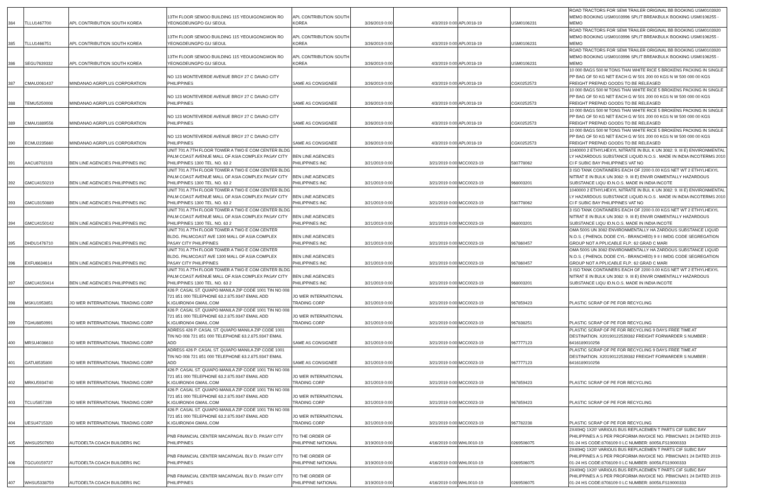| 384 | TLLU1467700 | APL CONTRIBUTION SOUTH KOREA | 13TH FLOOR SEWOO BUILDING 115 YEOUIGONGWON RO YEONGDEUNGPO GU SEOUL | APL CONTRIBUTION SOUTH KOREA | 3/26/2019 0:00 | 4/3/2019 0:00 | APL0018-19 | USM0106231 | ROAD TRACTORS FOR SEMI TRAILER ORIGINAL BB BOOKING USM0103920 MEMO BOOKING USM0103996 SPLIT BREAKBULK BOOKING USM0106255 - MEMO |
| 385 | TLLU1466751 | APL CONTRIBUTION SOUTH KOREA | 13TH FLOOR SEWOO BUILDING 115 YEOUIGONGWON RO YEONGDEUNGPO GU SEOUL | APL CONTRIBUTION SOUTH KOREA | 3/26/2019 0:00 | 4/3/2019 0:00 | APL0018-19 | USM0106231 | ROAD TRACTORS FOR SEMI TRAILER ORIGINAL BB BOOKING USM0103920 MEMO BOOKING USM0103996 SPLIT BREAKBULK BOOKING USM0106255 - MEMO |
| 386 | SEGU7639332 | APL CONTRIBUTION SOUTH KOREA | 13TH FLOOR SEWOO BUILDING 115 YEOUIGONGWON RO YEONGDEUNGPO GU SEOUL | APL CONTRIBUTION SOUTH KOREA | 3/26/2019 0:00 | 4/3/2019 0:00 | APL0018-19 | USM0106231 | ROAD TRACTORS FOR SEMI TRAILER ORIGINAL BB BOOKING USM0103920 MEMO BOOKING USM0103996 SPLIT BREAKBULK BOOKING USM0106255 - MEMO |
| 387 | CMAU2061437 | MINDANAO AGRIPLUS CORPORATION | NO 123 MONTEVERDE AVENUE BRGY 27 C DAVAO CITY PHILIPPINES | SAME AS CONSIGNEE | 3/26/2019 0:00 | 4/3/2019 0:00 | APL0018-19 | CGK0252573 | 10 000 BAGS 500 M TONS THAI WHITE RICE 5 BROKENS PACKING IN SINGLE PP BAG OF 50 KG NET EACH G W 501 200 00 KGS N W 500 000 00 KGS FREIGHT PREPAID GOODS TO BE RELEASED |
| 388 | TEMU5250008 | MINDANAO AGRIPLUS CORPORATION | NO 123 MONTEVERDE AVENUE BRGY 27 C DAVAO CITY PHILIPPINES | SAME AS CONSIGNEE | 3/26/2019 0:00 | 4/3/2019 0:00 | APL0018-19 | CGK0252573 | 10 000 BAGS 500 M TONS THAI WHITE RICE 5 BROKENS PACKING IN SINGLE PP BAG OF 50 KG NET EACH G W 501 200 00 KGS N W 500 000 00 KGS FREIGHT PREPAID GOODS TO BE RELEASED |
| 389 | CMAU1889556 | MINDANAO AGRIPLUS CORPORATION | NO 123 MONTEVERDE AVENUE BRGY 27 C DAVAO CITY PHILIPPINES | SAME AS CONSIGNEE | 3/26/2019 0:00 | 4/3/2019 0:00 | APL0018-19 | CGK0252573 | 10 000 BAGS 500 M TONS THAI WHITE RICE 5 BROKENS PACKING IN SINGLE PP BAG OF 50 KG NET EACH G W 501 200 00 KGS N W 500 000 00 KGS FREIGHT PREPAID GOODS TO BE RELEASED |
| 390 | ECMU2235660 | MINDANAO AGRIPLUS CORPORATION | NO 123 MONTEVERDE AVENUE BRGY 27 C DAVAO CITY PHILIPPINES | SAME AS CONSIGNEE | 3/26/2019 0:00 | 4/3/2019 0:00 | APL0018-19 | CGK0252573 | 10 000 BAGS 500 M TONS THAI WHITE RICE 5 BROKENS PACKING IN SINGLE PP BAG OF 50 KG NET EACH G W 501 200 00 KGS N W 500 000 00 KGS FREIGHT PREPAID GOODS TO BE RELEASED |
| 391 | AACU8702103 | BEN LINE AGENCIES PHILIPPINES INC | UNIT 701 A 7TH FLOOR TOWER A TWO E COM CENTER BLDG PALM COAST AVENUE MALL OF ASIA COMPLEX PASAY CITY PHILIPPINES 1300 TEL. NO. 63 2 | BEN LINE AGENCIES PHILIPPINES INC | 3/21/2019 0:00 | 3/21/2019 0:00 | MCC0023-19 | 580778062 | 1040000 2 ETHYLHEXYL NITRATE IN BUL K UN 3082: 9. III E) ENVIRONMENTAL LY HAZARDOUS SUBSTANCE LIQUID.N.O.S . MADE IN INDIA INCOTERMS 2010 CI F SUBIC BAY PHILIPPINES VAT NO |
| 392 | GMCU4150219 | BEN LINE AGENCIES PHILIPPINES INC | UNIT 701 A 7TH FLOOR TOWER A TWO E COM CENTER BLDG PALM COAST AVENUE MALL OF ASIA COMPLEX PASAY CITY PHILIPPINES 1300 TEL. NO. 63 2 | BEN LINE AGENCIES PHILIPPINES INC | 3/21/2019 0:00 | 3/21/2019 0:00 | MCC0023-19 | 968003201 | 3 ISO TANK CONTAINERS EACH OF 2200 0.00 KGS NET WT 2 ETHYLHEXYL NITRAT E IN BULK UN 3082: 9. III E) ENVIR ONMENTALLY HAZARDOUS SUBSTANCE LIQU ID.N.O.S. MADE IN INDIA INCOTE |
| 393 | GMCU3150889 | BEN LINE AGENCIES PHILIPPINES INC | UNIT 701 A 7TH FLOOR TOWER A TWO E COM CENTER BLDG PALM COAST AVENUE MALL OF ASIA COMPLEX PASAY CITY PHILIPPINES 1300 TEL. NO. 63 2 | BEN LINE AGENCIES PHILIPPINES INC | 3/21/2019 0:00 | 3/21/2019 0:00 | MCC0023-19 | 580778062 | 1040000 2 ETHYLHEXYL NITRATE IN BUL K UN 3082: 9. III E) ENVIRONMENTAL LY HAZARDOUS SUBSTANCE LIQUID.N.O.S . MADE IN INDIA INCOTERMS 2010 CI F SUBIC BAY PHILIPPINES VAT NO |
| 394 | GMCU4150142 | BEN LINE AGENCIES PHILIPPINES INC | UNIT 701 A 7TH FLOOR TOWER A TWO E COM CENTER BLDG PALM COAST AVENUE MALL OF ASIA COMPLEX PASAY CITY PHILIPPINES 1300 TEL. NO. 63 2 | BEN LINE AGENCIES PHILIPPINES INC | 3/21/2019 0:00 | 3/21/2019 0:00 | MCC0023-19 | 968003201 | 3 ISO TANK CONTAINERS EACH OF 2200 0.00 KGS NET WT 2 ETHYLHEXYL NITRAT E IN BULK UN 3082: 9. III E) ENVIR ONMENTALLY HAZARDOUS SUBSTANCE LIQU ID.N.O.S. MADE IN INDIA INCOTE |
| 395 | DHDU1476710 | BEN LINE AGENCIES PHILIPPINES INC | UNIT 701 A 7TH FLOOR TOWER A TWO E COM CENTER BLDG. PALMCOAST AVE 1300 MALL OF ASIA COMPLEX PASAY CITY PHILIPPINES | BEN LINE AGENCIES PHILIPPINES INC | 3/21/2019 0:00 | 3/21/2019 0:00 | MCC0023-19 | 967860457 | OMA 500S UN 3082 ENVIRONMENTALLY HA ZARDOUS SUBSTANCE LIQUID N.O.S. ( PHENOL DODE CYL- BRANCHED) 9 II I IMDG CODE SEGREGATION GROUP NOT A PPLICABLE FLP.: 62 GRAD C MARI |
| 396 | EXFU6634614 | BEN LINE AGENCIES PHILIPPINES INC | UNIT 701 A 7TH FLOOR TOWER A TWO E COM CENTER BLDG. PALMCOAST AVE 1300 MALL OF ASIA COMPLEX PASAY CITY PHILIPPINES | BEN LINE AGENCIES PHILIPPINES INC | 3/21/2019 0:00 | 3/21/2019 0:00 | MCC0023-19 | 967860457 | OMA 500S UN 3082 ENVIRONMENTALLY HA ZARDOUS SUBSTANCE LIQUID N.O.S. ( PHENOL DODE CYL- BRANCHED) 9 II I IMDG CODE SEGREGATION GROUP NOT A PPLICABLE FLP.: 62 GRAD C MARI |
| 397 | GMCU4150414 | BEN LINE AGENCIES PHILIPPINES INC | UNIT 701 A 7TH FLOOR TOWER A TWO E COM CENTER BLDG PALM COAST AVENUE MALL OF ASIA COMPLEX PASAY CITY PHILIPPINES 1300 TEL. NO. 63 2 | BEN LINE AGENCIES PHILIPPINES INC | 3/21/2019 0:00 | 3/21/2019 0:00 | MCC0023-19 | 968003201 | 3 ISO TANK CONTAINERS EACH OF 2200 0.00 KGS NET WT 2 ETHYLHEXYL NITRAT E IN BULK UN 3082: 9. III E) ENVIR ONMENTALLY HAZARDOUS SUBSTANCE LIQU ID.N.O.S. MADE IN INDIA INCOTE |
| 398 | MSKU1953851 | JO WER INTERNATIONAL TRADING CORP | 426 P. CASAL ST. QUIAPO MANILA ZIP CODE 1001 TIN NO 008 721 851 000 TELEPHONE 63.2.875.9347 EMAIL ADD K.IGUIRON04 GMAIL.COM | JO WER INTERNATIONAL TRADING CORP | 3/21/2019 0:00 | 3/21/2019 0:00 | MCC0023-19 | 967859423 | PLASTIC SCRAP OF PE FOR RECYCLING |
| 399 | TGHU8850991 | JO WER INTERNATIONAL TRADING CORP | 426 P. CASAL ST. QUIAPO MANILA ZIP CODE 1001 TIN NO 008 721 851 000 TELEPHONE 63.2.875.9347 EMAIL ADD K.IGUIRON04 GMAIL.COM | JO WER INTERNATIONAL TRADING CORP | 3/21/2019 0:00 | 3/21/2019 0:00 | MCC0023-19 | 967838251 | PLASTIC SCRAP OF PE FOR RECYCLING |
| 400 | MRSU4036610 | JO WER INTERNATIONAL TRADING CORP | ADRESS 426 P. CASAL ST. QUIAPO MANILA ZIP CODE 1001 TIN NO 008 721 851 000 TELEPHONE 63.2.875.9347 EMAIL ADD | SAME AS CONSIGNEE | 3/21/2019 0:00 | 3/21/2019 0:00 | MCC0023-19 | 967777123 | PLASTIC SCRAP OF PE FOR RECYCLING 9 DAYS FREE TIME AT DESTINATION. X20190122539382 FREIGHT FORWARDER S NUMBER : 6416189010256 |
| 401 | GATU8535800 | JO WER INTERNATIONAL TRADING CORP | ADRESS 426 P. CASAL ST. QUIAPO MANILA ZIP CODE 1001 TIN NO 008 721 851 000 TELEPHONE 63.2.875.9347 EMAIL ADD | SAME AS CONSIGNEE | 3/21/2019 0:00 | 3/21/2019 0:00 | MCC0023-19 | 967777123 | PLASTIC SCRAP OF PE FOR RECYCLING 9 DAYS FREE TIME AT DESTINATION. X20190122539382 FREIGHT FORWARDER S NUMBER : 6416189010256 |
| 402 | MRKU5934740 | JO WER INTERNATIONAL TRADING CORP | 426 P. CASAL ST. QUIAPO MANILA ZIP CODE 1001 TIN NO 008 721 851 000 TELEPHONE 63.2.875.9347 EMAIL ADD K.IGUIRON04 GMAIL.COM | JO WER INTERNATIONAL TRADING CORP | 3/21/2019 0:00 | 3/21/2019 0:00 | MCC0023-19 | 967859423 | PLASTIC SCRAP OF PE FOR RECYCLING |
| 403 | TCLU5857289 | JO WER INTERNATIONAL TRADING CORP | 426 P. CASAL ST. QUIAPO MANILA ZIP CODE 1001 TIN NO 008 721 851 000 TELEPHONE 63.2.875.9347 EMAIL ADD K.IGUIRON04 GMAIL.COM | JO WER INTERNATIONAL TRADING CORP | 3/21/2019 0:00 | 3/21/2019 0:00 | MCC0023-19 | 967859423 | PLASTIC SCRAP OF PE FOR RECYCLING |
| 404 | UESU4715320 | JO WER INTERNATIONAL TRADING CORP | 426 P. CASAL ST. QUIAPO MANILA ZIP CODE 1001 TIN NO 008 721 851 000 TELEPHONE 63.2.875.9347 EMAIL ADD K.IGUIRON04 GMAIL.COM | JO WER INTERNATIONAL TRADING CORP | 3/21/2019 0:00 | 3/21/2019 0:00 | MCC0023-19 | 967782238 | PLASTIC SCRAP OF PE FOR RECYCLING |
| 405 | WHSU2507650 | AUTODELTA COACH BUILDERS INC | PNB FINANCIAL CENTER MACAPAGAL BLV D. PASAY CITY PHILIPPINES | TO THE ORDER OF PHILIPPINE NATIONAL | 3/19/2019 0:00 | 4/16/2019 0:00 | WHL0010-19 | 0269506075 | 2X40HQ 1X20' VARIOUS BUS REPLACEMEN T PARTS CIF SUBIC BAY PHILIPPINES A S PER PROFORMA INVOICE NO. PBWCNA01 24 DATED 2019-01-24 HS CODE:8708109 0 LC NUMBER: 8005ILFS19000333 |
| 406 | TGCU0159727 | AUTODELTA COACH BUILDERS INC | PNB FINANCIAL CENTER MACAPAGAL BLV D. PASAY CITY PHILIPPINES | TO THE ORDER OF PHILIPPINE NATIONAL | 3/19/2019 0:00 | 4/16/2019 0:00 | WHL0010-19 | 0269506075 | 2X40HQ 1X20' VARIOUS BUS REPLACEMEN T PARTS CIF SUBIC BAY PHILIPPINES A S PER PROFORMA INVOICE NO. PBWCNA01 24 DATED 2019-01-24 HS CODE:8708109 0 LC NUMBER: 8005ILFS19000333 |
| 407 | WHSU5338759 | AUTODELTA COACH BUILDERS INC | PNB FINANCIAL CENTER MACAPAGAL BLV D. PASAY CITY PHILIPPINES | TO THE ORDER OF PHILIPPINE NATIONAL | 3/19/2019 0:00 | 4/16/2019 0:00 | WHL0010-19 | 0269506075 | 2X40HQ 1X20' VARIOUS BUS REPLACEMEN T PARTS CIF SUBIC BAY PHILIPPINES A S PER PROFORMA INVOICE NO. PBWCNA01 24 DATED 2019-01-24 HS CODE:8708109 0 LC NUMBER: 8005ILFS19000333 |